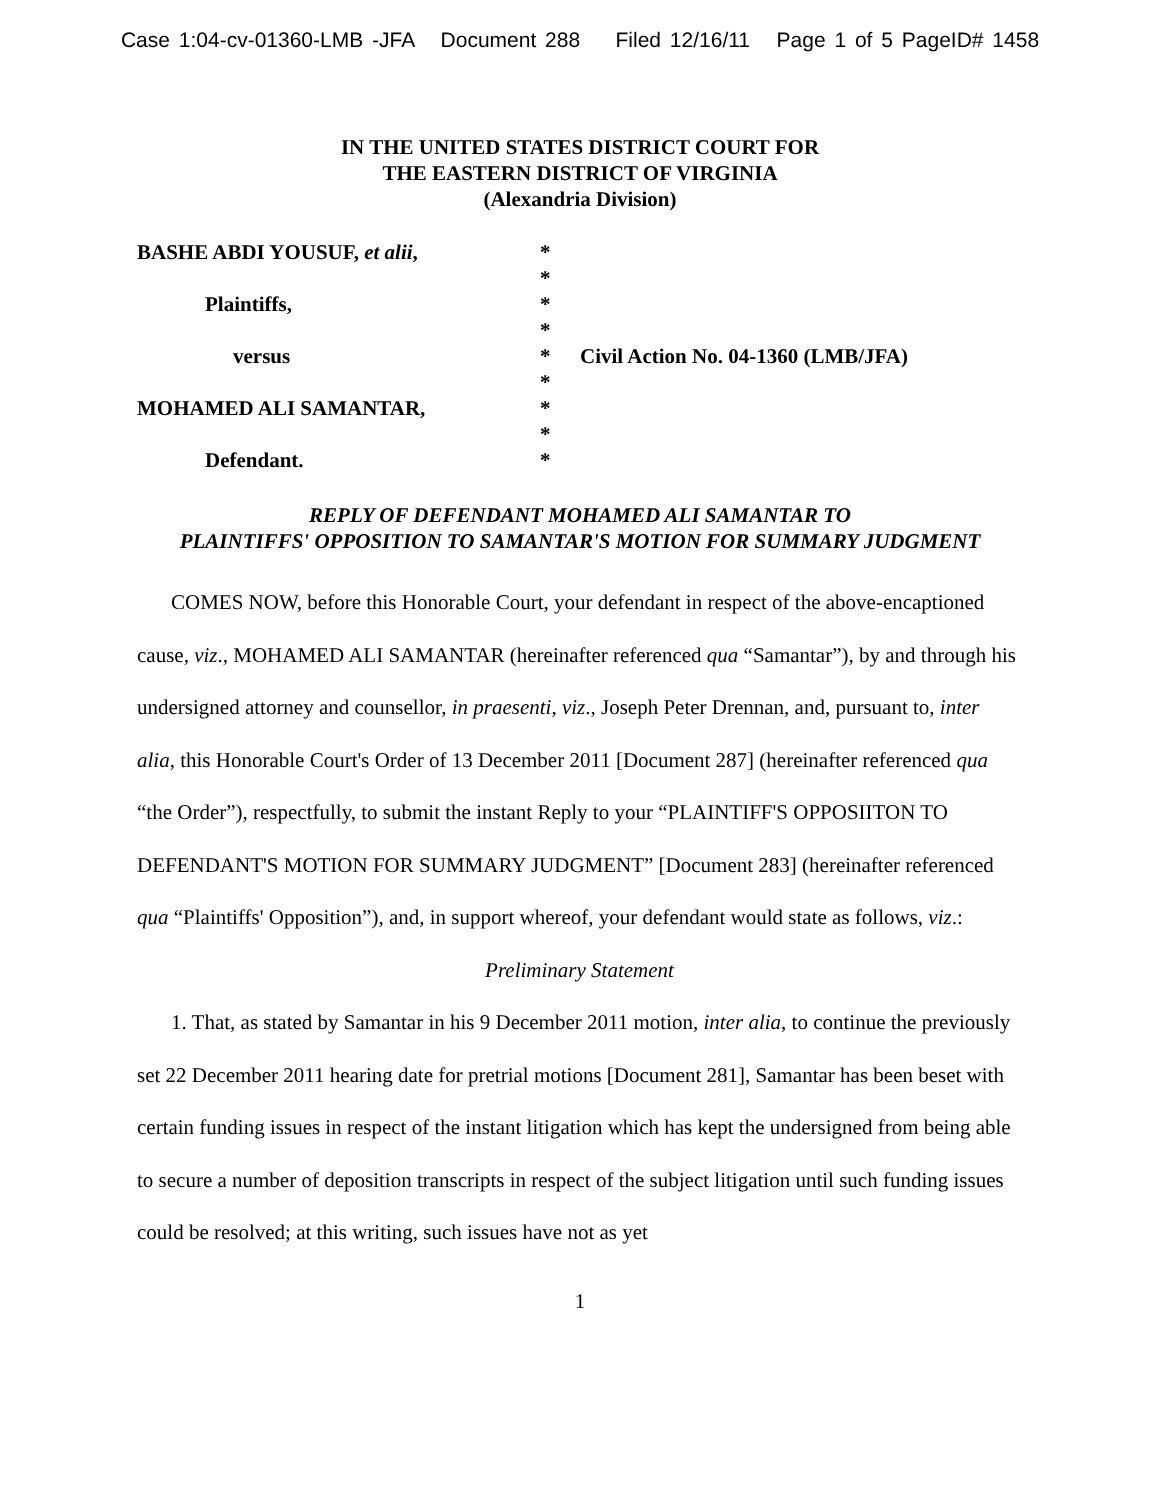Case 1:04-cv-01360-LMB -JFA Document 288 Filed 12/16/11 Page 1 of 5 PageID# 1458
IN THE UNITED STATES DISTRICT COURT FOR
THE EASTERN DISTRICT OF VIRGINIA
(Alexandria Division)
| BASHE ABDI YOUSUF, et alii , | * | |
| | * | |
| Plaintiffs, | * | |
| | * | |
| versus | * | Civil Action No. 04-1360 (LMB/JFA) |
| | * | |
| MOHAMED ALI SAMANTAR, | * | |
| | * | |
| Defendant. | * | |
REPLY OF DEFENDANT MOHAMED ALI SAMANTAR TO
PLAINTIFFS' OPPOSITION TO SAMANTAR'S MOTION FOR SUMMARY JUDGMENT
COMES NOW, before this Honorable Court, your defendant in respect of the above-encaptioned cause, viz., MOHAMED ALI SAMANTAR (hereinafter referenced qua “Samantar”), by and through his undersigned attorney and counsellor, in praesenti, viz., Joseph Peter Drennan, and, pursuant to, inter alia, this Honorable Court's Order of 13 December 2011 [Document 287] (hereinafter referenced qua “the Order”), respectfully, to submit the instant Reply to your “PLAINTIFF'S OPPOSIITON TO DEFENDANT'S MOTION FOR SUMMARY JUDGMENT” [Document 283] (hereinafter referenced qua “Plaintiffs' Opposition”), and, in support whereof, your defendant would state as follows, viz.:
Preliminary Statement
1. That, as stated by Samantar in his 9 December 2011 motion, inter alia, to continue the previously set 22 December 2011 hearing date for pretrial motions [Document 281], Samantar has been beset with certain funding issues in respect of the instant litigation which has kept the undersigned from being able to secure a number of deposition transcripts in respect of the subject litigation until such funding issues could be resolved; at this writing, such issues have not as yet
1